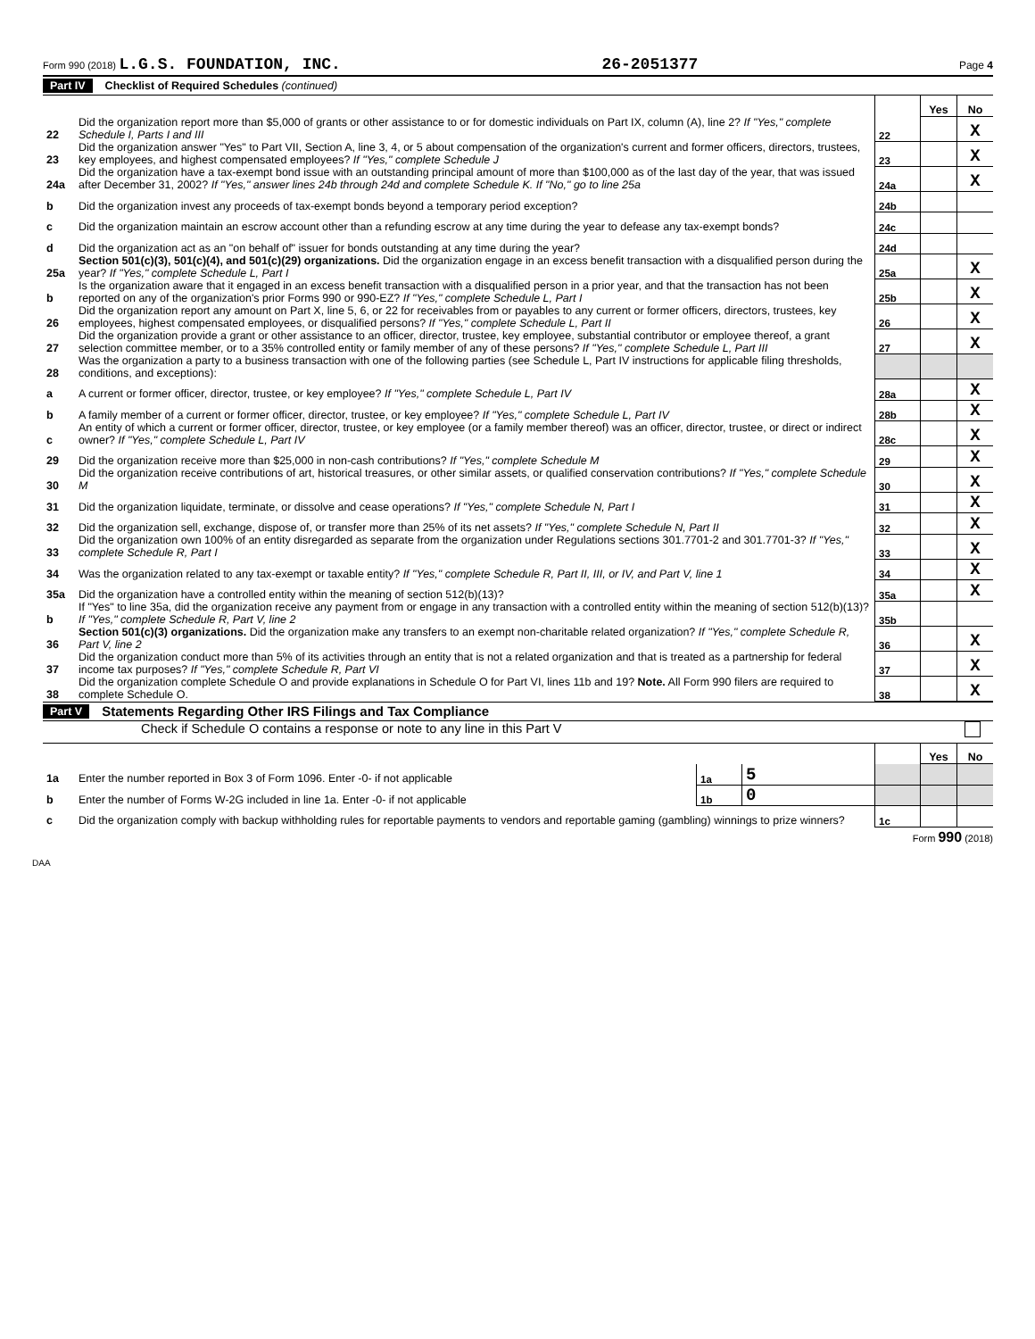Form 990 (2018) L.G.S. FOUNDATION, INC. 26-2051377 Page 4
Part IV Checklist of Required Schedules (continued)
| | | | Yes | No |
| 22 | Did the organization report more than $5,000 of grants or other assistance to or for domestic individuals on Part IX, column (A), line 2? If "Yes," complete Schedule I, Parts I and III | 22 | | X |
| 23 | Did the organization answer "Yes" to Part VII, Section A, line 3, 4, or 5 about compensation of the organization's current and former officers, directors, trustees, key employees, and highest compensated employees? If "Yes," complete Schedule J | 23 | | X |
| 24a | Did the organization have a tax-exempt bond issue with an outstanding principal amount of more than $100,000 as of the last day of the year, that was issued after December 31, 2002? If "Yes," answer lines 24b through 24d and complete Schedule K. If "No," go to line 25a | 24a | | X |
| b | Did the organization invest any proceeds of tax-exempt bonds beyond a temporary period exception? | 24b | | |
| c | Did the organization maintain an escrow account other than a refunding escrow at any time during the year to defease any tax-exempt bonds? | 24c | | |
| d | Did the organization act as an "on behalf of" issuer for bonds outstanding at any time during the year? | 24d | | |
| 25a | Section 501(c)(3), 501(c)(4), and 501(c)(29) organizations. Did the organization engage in an excess benefit transaction with a disqualified person during the year? If "Yes," complete Schedule L, Part I | 25a | | X |
| b | Is the organization aware that it engaged in an excess benefit transaction with a disqualified person in a prior year, and that the transaction has not been reported on any of the organization's prior Forms 990 or 990-EZ? If "Yes," complete Schedule L, Part I | 25b | | X |
| 26 | Did the organization report any amount on Part X, line 5, 6, or 22 for receivables from or payables to any current or former officers, directors, trustees, key employees, highest compensated employees, or disqualified persons? If "Yes," complete Schedule L, Part II | 26 | | X |
| 27 | Did the organization provide a grant or other assistance to an officer, director, trustee, key employee, substantial contributor or employee thereof, a grant selection committee member, or to a 35% controlled entity or family member of any of these persons? If "Yes," complete Schedule L, Part III | 27 | | X |
| 28 | Was the organization a party to a business transaction with one of the following parties (see Schedule L, Part IV instructions for applicable filing thresholds, conditions, and exceptions): | | | |
| a | A current or former officer, director, trustee, or key employee? If "Yes," complete Schedule L, Part IV | 28a | | X |
| b | A family member of a current or former officer, director, trustee, or key employee? If "Yes," complete Schedule L, Part IV | 28b | | X |
| c | An entity of which a current or former officer, director, trustee, or key employee (or a family member thereof) was an officer, director, trustee, or direct or indirect owner? If "Yes," complete Schedule L, Part IV | 28c | | X |
| 29 | Did the organization receive more than $25,000 in non-cash contributions? If "Yes," complete Schedule M | 29 | | X |
| 30 | Did the organization receive contributions of art, historical treasures, or other similar assets, or qualified conservation contributions? If "Yes," complete Schedule M | 30 | | X |
| 31 | Did the organization liquidate, terminate, or dissolve and cease operations? If "Yes," complete Schedule N, Part I | 31 | | X |
| 32 | Did the organization sell, exchange, dispose of, or transfer more than 25% of its net assets? If "Yes," complete Schedule N, Part II | 32 | | X |
| 33 | Did the organization own 100% of an entity disregarded as separate from the organization under Regulations sections 301.7701-2 and 301.7701-3? If "Yes," complete Schedule R, Part I | 33 | | X |
| 34 | Was the organization related to any tax-exempt or taxable entity? If "Yes," complete Schedule R, Part II, III, or IV, and Part V, line 1 | 34 | | X |
| 35a | Did the organization have a controlled entity within the meaning of section 512(b)(13)? | 35a | | X |
| b | If "Yes" to line 35a, did the organization receive any payment from or engage in any transaction with a controlled entity within the meaning of section 512(b)(13)? If "Yes," complete Schedule R, Part V, line 2 | 35b | | |
| 36 | Section 501(c)(3) organizations. Did the organization make any transfers to an exempt non-charitable related organization? If "Yes," complete Schedule R, Part V, line 2 | 36 | | X |
| 37 | Did the organization conduct more than 5% of its activities through an entity that is not a related organization and that is treated as a partnership for federal income tax purposes? If "Yes," complete Schedule R, Part VI | 37 | | X |
| 38 | Did the organization complete Schedule O and provide explanations in Schedule O for Part VI, lines 11b and 19? Note. All Form 990 filers are required to complete Schedule O. | 38 | | X |
Part V Statements Regarding Other IRS Filings and Tax Compliance
Check if Schedule O contains a response or note to any line in this Part V
| | | | | | Yes | No |
| 1a | Enter the number reported in Box 3 of Form 1096. Enter -0- if not applicable | 1a | 5 | | | |
| b | Enter the number of Forms W-2G included in line 1a. Enter -0- if not applicable | 1b | 0 | | | |
| c | Did the organization comply with backup withholding rules for reportable payments to vendors and reportable gaming (gambling) winnings to prize winners? | | | 1c | | |
Form 990 (2018)
DAA